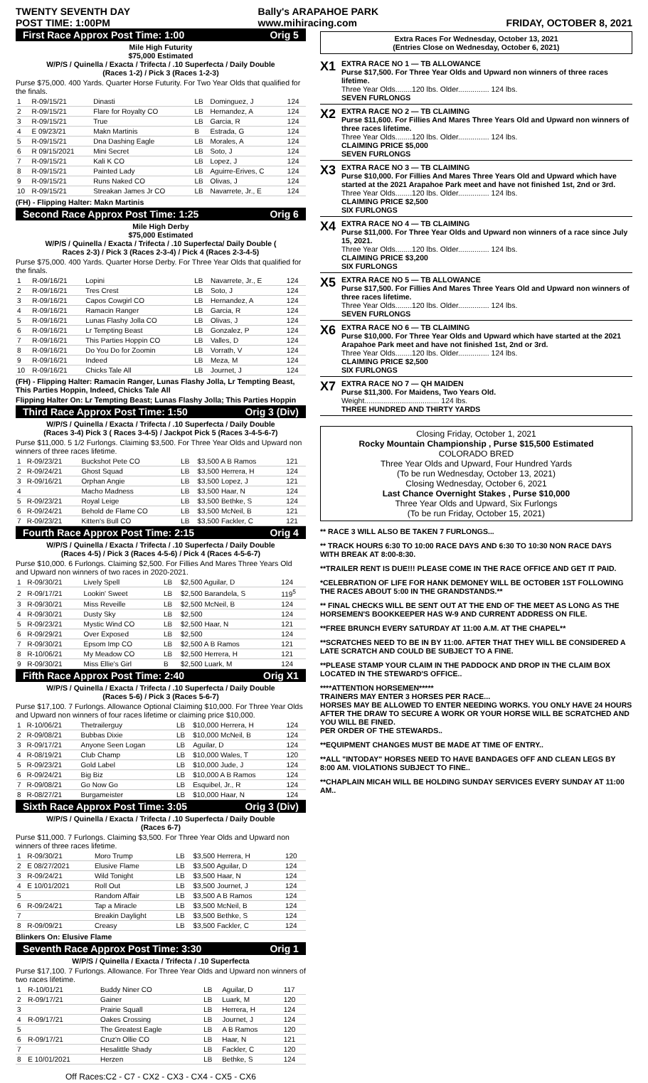TWENTY SEVENTH DAY
POST TIME: 1:00PM Bally's ARAPAHOE PARK
www.mihiracing.com
FRIDAY, OCTOBER 8, 2021
First Race Approx Post Time: 1:00 Orig 5
Mile High Futurity
$75,000 Estimated
W/P/S / Quinella / Exacta / Trifecta / .10 Superfecta / Daily Double
(Races 1-2) / Pick 3 (Races 1-2-3)
Purse $75,000. 400 Yards. Quarter Horse Futurity. For Two Year Olds that qualified for the finals.
| 1 | R-09/15/21 | Dinasti | LB | Dominguez, J | 124 |
| 2 | R-09/15/21 | Flare for Royalty CO | LB | Hernandez, A | 124 |
| 3 | R-09/15/21 | True | LB | Garcia, R | 124 |
| 4 | E 09/23/21 | Makn Martinis | B | Estrada, G | 124 |
| 5 | R-09/15/21 | Dna Dashing Eagle | LB | Morales, A | 124 |
| 6 | R 09/15/2021 | Mini Secret | LB | Soto, J | 124 |
| 7 | R-09/15/21 | Kali K CO | LB | Lopez, J | 124 |
| 8 | R-09/15/21 | Painted Lady | LB | Aguirre-Erives, C | 124 |
| 9 | R-09/15/21 | Runs Naked CO | LB | Olivas, J | 124 |
| 10 | R-09/15/21 | Streakan James Jr CO | LB | Navarrete, Jr., E | 124 |
(FH) - Flipping Halter: Makn Martinis
Second Race Approx Post Time: 1:25 Orig 6
Mile High Derby
$75,000 Estimated
W/P/S / Quinella / Exacta / Trifecta / .10 Superfecta/ Daily Double (
Races 2-3) / Pick 3 (Races 2-3-4) / Pick 4 (Races 2-3-4-5)
Purse $75,000. 400 Yards. Quarter Horse Derby. For Three Year Olds that qualified for the finals.
| 1 | R-09/16/21 | Lopini | LB | Navarrete, Jr., E | 124 |
| 2 | R-09/16/21 | Tres Crest | LB | Soto, J | 124 |
| 3 | R-09/16/21 | Capos Cowgirl CO | LB | Hernandez, A | 124 |
| 4 | R-09/16/21 | Ramacin Ranger | LB | Garcia, R | 124 |
| 5 | R-09/16/21 | Lunas Flashy Jolla CO | LB | Olivas, J | 124 |
| 6 | R-09/16/21 | Lr Tempting Beast | LB | Gonzalez, P | 124 |
| 7 | R-09/16/21 | This Parties Hoppin CO | LB | Valles, D | 124 |
| 8 | R-09/16/21 | Do You Do for Zoomin | LB | Vorrath, V | 124 |
| 9 | R-09/16/21 | Indeed | LB | Meza, M | 124 |
| 10 | R-09/16/21 | Chicks Tale All | LB | Journet, J | 124 |
(FH) - Flipping Halter: Ramacin Ranger, Lunas Flashy Jolla, Lr Tempting Beast, This Parties Hoppin, Indeed, Chicks Tale All
Flipping Halter On: Lr Tempting Beast; Lunas Flashy Jolla; This Parties Hoppin
Third Race Approx Post Time: 1:50 Orig 3 (Div)
W/P/S / Quinella / Exacta / Trifecta / .10 Superfecta / Daily Double
(Races 3-4) Pick 3 ( Races 3-4-5) / Jackpot Pick 5 (Races 3-4-5-6-7)
Purse $11,000. 5 1/2 Furlongs. Claiming $3,500. For Three Year Olds and Upward non winners of three races lifetime.
| 1 | R-09/23/21 | Buckshot Pete CO | LB | $3,500 A B Ramos | 121 |
| 2 | R-09/24/21 | Ghost Squad | LB | $3,500 Herrera, H | 124 |
| 3 | R-09/16/21 | Orphan Angie | LB | $3,500 Lopez, J | 121 |
| 4 | | Macho Madness | LB | $3,500 Haar, N | 124 |
| 5 | R-09/23/21 | Royal Leige | LB | $3,500 Bethke, S | 124 |
| 6 | R-09/24/21 | Behold de Flame CO | LB | $3,500 McNeil, B | 121 |
| 7 | R-09/23/21 | Kitten's Bull CO | LB | $3,500 Fackler, C | 121 |
Fourth Race Approx Post Time: 2:15 Orig 4
W/P/S / Quinella / Exacta / Trifecta / .10 Superfecta / Daily Double
(Races 4-5) / Pick 3 (Races 4-5-6) / Pick 4 (Races 4-5-6-7)
Purse $10,000. 6 Furlongs. Claiming $2,500. For Fillies And Mares Three Years Old and Upward non winners of two races in 2020-2021.
| 1 | R-09/30/21 | Lively Spell | LB | $2,500 Aguilar, D | 124 |
| 2 | R-09/17/21 | Lookin' Sweet | LB | $2,500 Barandela, S | 119<sup>5</sup> |
| 3 | R-09/30/21 | Miss Reveille | LB | $2,500 McNeil, B | 124 |
| 4 | R-09/30/21 | Dusty Sky | LB | $2,500 | 124 |
| 5 | R-09/23/21 | Mystic Wind CO | LB | $2,500 Haar, N | 121 |
| 6 | R-09/29/21 | Over Exposed | LB | $2,500 | 124 |
| 7 | R-09/30/21 | Epsom Imp CO | LB | $2,500 A B Ramos | 121 |
| 8 | R-10/06/21 | My Meadow CO | LB | $2,500 Herrera, H | 121 |
| 9 | R-09/30/21 | Miss Ellie's Girl | B | $2,500 Luark, M | 124 |
Fifth Race Approx Post Time: 2:40 Orig X1
W/P/S / Quinella / Exacta / Trifecta / .10 Superfecta / Daily Double
(Races 5-6) / Pick 3 (Races 5-6-7)
Purse $17,100. 7 Furlongs. Allowance Optional Claiming $10,000. For Three Year Olds and Upward non winners of four races lifetime or claiming price $10,000.
| 1 | R-10/06/21 | Thetrailerguy | LB | $10,000 Herrera, H | 124 |
| 2 | R-09/08/21 | Bubbas Dixie | LB | $10,000 McNeil, B | 124 |
| 3 | R-09/17/21 | Anyone Seen Logan | LB | Aguilar, D | 124 |
| 4 | R-08/19/21 | Club Champ | LB | $10,000 Wales, T | 120 |
| 5 | R-09/23/21 | Gold Label | LB | $10,000 Jude, J | 124 |
| 6 | R-09/24/21 | Big Biz | LB | $10,000 A B Ramos | 124 |
| 7 | R-09/08/21 | Go Now Go | LB | Esquibel, Jr., R | 124 |
| 8 | R-08/27/21 | Burgameister | LB | $10,000 Haar, N | 124 |
Sixth Race Approx Post Time: 3:05 Orig 3 (Div)
W/P/S / Quinella / Exacta / Trifecta / .10 Superfecta / Daily Double
(Races 6-7)
Purse $11,000. 7 Furlongs. Claiming $3,500. For Three Year Olds and Upward non winners of three races lifetime.
| 1 | R-09/30/21 | Moro Trump | LB | $3,500 Herrera, H | 120 |
| 2 | E 08/27/2021 | Elusive Flame | LB | $3,500 Aguilar, D | 124 |
| 3 | R-09/24/21 | Wild Tonight | LB | $3,500 Haar, N | 124 |
| 4 | E 10/01/2021 | Roll Out | LB | $3,500 Journet, J | 124 |
| 5 | | Random Affair | LB | $3,500 A B Ramos | 124 |
| 6 | R-09/24/21 | Tap a Miracle | LB | $3,500 McNeil, B | 124 |
| 7 | | Breakin Daylight | LB | $3,500 Bethke, S | 124 |
| 8 | R-09/09/21 | Creasy | LB | $3,500 Fackler, C | 124 |
Blinkers On: Elusive Flame
Seventh Race Approx Post Time: 3:30 Orig 1
W/P/S / Quinella / Exacta / Trifecta / .10 Superfecta
Purse $17,100. 7 Furlongs. Allowance. For Three Year Olds and Upward non winners of two races lifetime.
| 1 | R-10/01/21 | Buddy Niner CO | LB | Aguilar, D | 117 |
| 2 | R-09/17/21 | Gainer | LB | Luark, M | 120 |
| 3 | | Prairie Squall | LB | Herrera, H | 124 |
| 4 | R-09/17/21 | Oakes Crossing | LB | Journet, J | 124 |
| 5 | | The Greatest Eagle | LB | A B Ramos | 120 |
| 6 | R-09/17/21 | Cruz'n Ollie CO | LB | Haar, N | 121 |
| 7 | | Hesalittle Shady | LB | Fackler, C | 120 |
| 8 | E 10/01/2021 | Herzen | LB | Bethke, S | 124 |
Off Races:C2 - C7 - CX2 - CX3 - CX4 - CX5 - CX6
Extra Races For Wednesday, October 13, 2021
(Entries Close on Wednesday, October 6, 2021)
X1
EXTRA RACE NO 1 — TB ALLOWANCE
Purse $17,500. For Three Year Olds and Upward non winners of three races lifetime.
Three Year Olds........120 lbs. Older............... 124 lbs.
SEVEN FURLONGS
X2
EXTRA RACE NO 2 — TB CLAIMING
Purse $11,600. For Fillies And Mares Three Years Old and Upward non winners of three races lifetime.
Three Year Olds........120 lbs. Older............... 124 lbs.
CLAIMING PRICE $5,000
SEVEN FURLONGS
X3
EXTRA RACE NO 3 — TB CLAIMING
Purse $10,000. For Fillies And Mares Three Years Old and Upward which have started at the 2021 Arapahoe Park meet and have not finished 1st, 2nd or 3rd.
Three Year Olds........120 lbs. Older............... 124 lbs.
CLAIMING PRICE $2,500
SIX FURLONGS
X4
EXTRA RACE NO 4 — TB CLAIMING
Purse $11,000. For Three Year Olds and Upward non winners of a race since July 15, 2021.
Three Year Olds........120 lbs. Older............... 124 lbs.
CLAIMING PRICE $3,200
SIX FURLONGS
X5
EXTRA RACE NO 5 — TB ALLOWANCE
Purse $17,500. For Fillies And Mares Three Years Old and Upward non winners of three races lifetime.
Three Year Olds........120 lbs. Older............... 124 lbs.
SEVEN FURLONGS
X6
EXTRA RACE NO 6 — TB CLAIMING
Purse $10,000. For Three Year Olds and Upward which have started at the 2021 Arapahoe Park meet and have not finished 1st, 2nd or 3rd.
Three Year Olds........120 lbs. Older............... 124 lbs.
CLAIMING PRICE $2,500
SIX FURLONGS
X7
EXTRA RACE NO 7 — QH MAIDEN
Purse $11,300. For Maidens, Two Years Old.
Weight.................................... 124 lbs.
THREE HUNDRED AND THIRTY YARDS
Closing Friday, October 1, 2021
Rocky Mountain Championship , Purse $15,500 Estimated
COLORADO BRED
Three Year Olds and Upward, Four Hundred Yards
(To be run Wednesday, October 13, 2021)
Closing Wednesday, October 6, 2021
Last Chance Overnight Stakes , Purse $10,000
Three Year Olds and Upward, Six Furlongs
(To be run Friday, October 15, 2021)
** RACE 3 WILL ALSO BE TAKEN 7 FURLONGS...
** TRACK HOURS 6:30 TO 10:00 RACE DAYS AND 6:30 TO 10:30 NON RACE DAYS WITH BREAK AT 8:00-8:30.
**TRAILER RENT IS DUE!!! PLEASE COME IN THE RACE OFFICE AND GET IT PAID.
*CELEBRATION OF LIFE FOR HANK DEMONEY WILL BE OCTOBER 1ST FOLLOWING THE RACES ABOUT 5:00 IN THE GRANDSTANDS.**
** FINAL CHECKS WILL BE SENT OUT AT THE END OF THE MEET AS LONG AS THE HORSEMEN'S BOOKKEEPER HAS W-9 AND CURRENT ADDRESS ON FILE.
**FREE BRUNCH EVERY SATURDAY AT 11:00 A.M. AT THE CHAPEL**
**SCRATCHES NEED TO BE IN BY 11:00. AFTER THAT THEY WILL BE CONSIDERED A LATE SCRATCH AND COULD BE SUBJECT TO A FINE.
**PLEASE STAMP YOUR CLAIM IN THE PADDOCK AND DROP IN THE CLAIM BOX LOCATED IN THE STEWARD'S OFFICE..
****ATTENTION HORSEMEN*****
TRAINERS MAY ENTER 3 HORSES PER RACE...
HORSES MAY BE ALLOWED TO ENTER NEEDING WORKS. YOU ONLY HAVE 24 HOURS AFTER THE DRAW TO SECURE A WORK OR YOUR HORSE WILL BE SCRATCHED AND YOU WILL BE FINED.
PER ORDER OF THE STEWARDS..
**EQUIPMENT CHANGES MUST BE MADE AT TIME OF ENTRY..
**ALL "INTODAY" HORSES NEED TO HAVE BANDAGES OFF AND CLEAN LEGS BY 8:00 AM. VIOLATIONS SUBJECT TO FINE..
**CHAPLAIN MICAH WILL BE HOLDING SUNDAY SERVICES EVERY SUNDAY AT 11:00 AM..